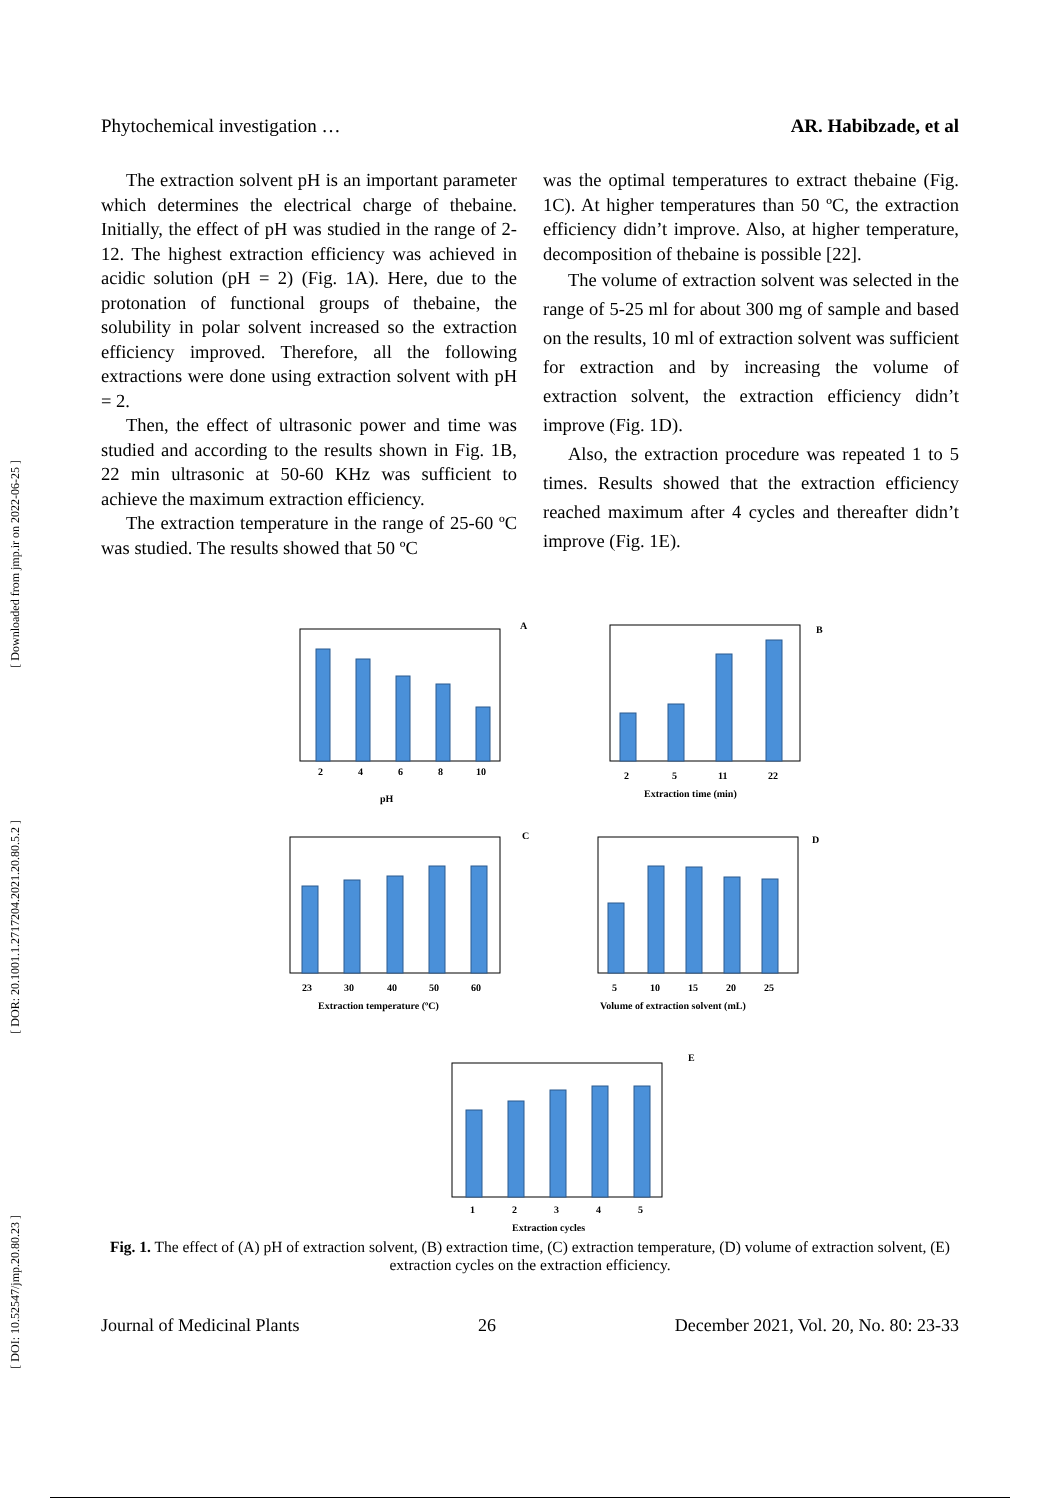[ Downloaded from jmp.ir on 2022-06-25 ]
[ DOR: 20.1001.1.2717204.2021.20.80.5.2 ]
[ DOI: 10.52547/jmp.20.80.23 ]
Phytochemical investigation … AR. Habibzade, et al
The extraction solvent pH is an important parameter which determines the electrical charge of thebaine. Initially, the effect of pH was studied in the range of 2-12. The highest extraction efficiency was achieved in acidic solution (pH = 2) (Fig. 1A). Here, due to the protonation of functional groups of thebaine, the solubility in polar solvent increased so the extraction efficiency improved. Therefore, all the following extractions were done using extraction solvent with pH = 2.
Then, the effect of ultrasonic power and time was studied and according to the results shown in Fig. 1B, 22 min ultrasonic at 50-60 KHz was sufficient to achieve the maximum extraction efficiency.
The extraction temperature in the range of 25-60 ºC was studied. The results showed that 50 ºC
was the optimal temperatures to extract thebaine (Fig. 1C). At higher temperatures than 50 ºC, the extraction efficiency didn’t improve. Also, at higher temperature, decomposition of thebaine is possible [22].
The volume of extraction solvent was selected in the range of 5-25 ml for about 300 mg of sample and based on the results, 10 ml of extraction solvent was sufficient for extraction and by increasing the volume of extraction solvent, the extraction efficiency didn’t improve (Fig. 1D).
Also, the extraction procedure was repeated 1 to 5 times. Results showed that the extraction efficiency reached maximum after 4 cycles and thereafter didn’t improve (Fig. 1E).
A
B
C
D
E
2
4
6
8
10
pH
2
5
11
22
Extraction time (min)
23
30
40
50
60
Extraction temperature (ºC)
5
10
15
20
25
Volume of extraction solvent (mL)
1
2
3
4
5
Extraction cycles
Fig. 1. The effect of (A) pH of extraction solvent, (B) extraction time, (C) extraction temperature, (D) volume of extraction solvent, (E) extraction cycles on the extraction efficiency.
Journal of Medicinal Plants 26 December 2021, Vol. 20, No. 80: 23-33